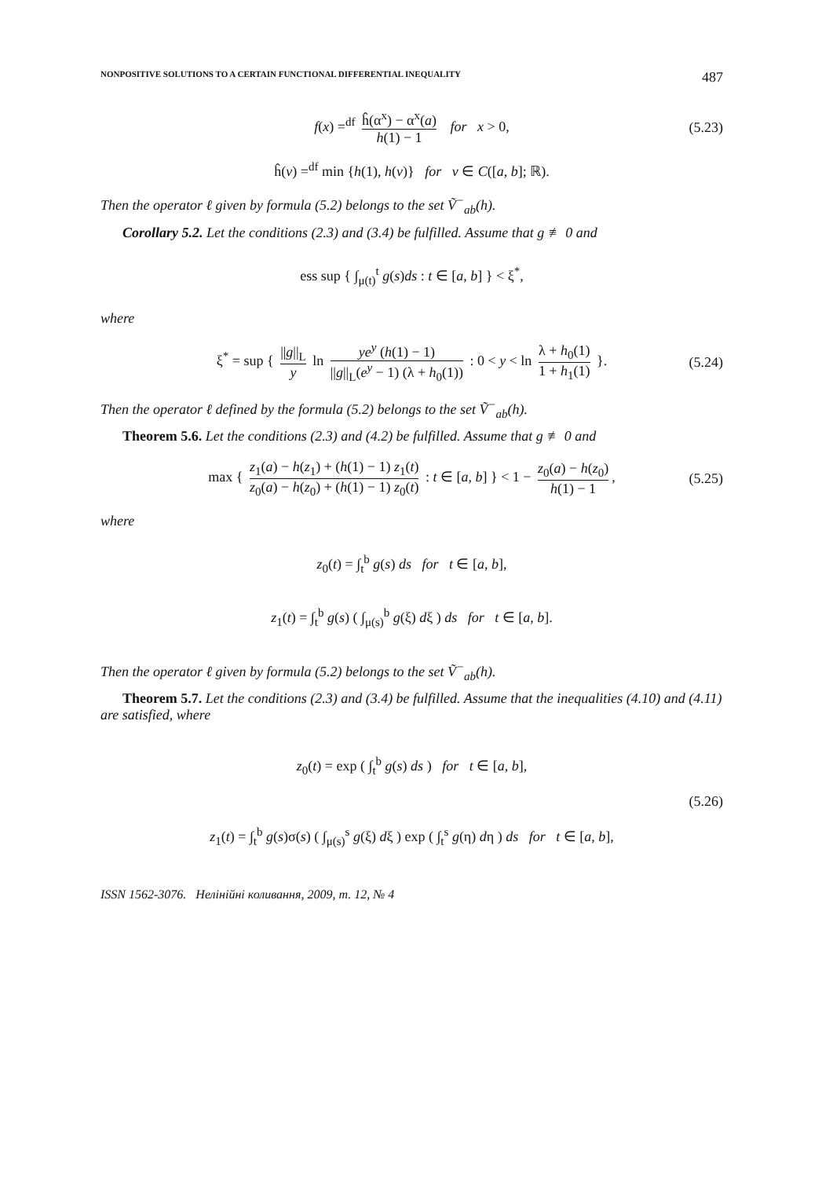NONPOSITIVE SOLUTIONS TO A CERTAIN FUNCTIONAL DIFFERENTIAL INEQUALITY 487
f(x) =<sup>df</sup> ĥ(α<sup>x</sup>) − α<sup>x</sup>(a) h(1) − 1 for x > 0, (5.23)
ĥ(v) =<sup>df</sup> min {h(1), h(v)} for v ∈ C([a, b]; ℝ).
Then the operator ℓ given by formula (5.2) belongs to the set Ṽ<sup>−</sup><sub>ab</sub>(h).
Corollary 5.2. Let the conditions (2.3) and (3.4) be fulfilled. Assume that g ≢ 0 and
ess sup { ∫<sub>μ(t)</sub><sup>t</sup> g(s)ds : t ∈ [a, b] } < ξ<sup>*</sup>,
where
ξ<sup>*</sup> = sup { ||g||<sub>L</sub> y ln ye<sup>y</sup> (h(1) − 1) ||g||<sub>L</sub>(e<sup>y</sup> − 1) (λ + h<sub>0</sub>(1)) : 0 < y < ln λ + h<sub>0</sub>(1) 1 + h<sub>1</sub>(1) }. (5.24)
Then the operator ℓ defined by the formula (5.2) belongs to the set Ṽ<sup>−</sup><sub>ab</sub>(h).
Theorem 5.6. Let the conditions (2.3) and (4.2) be fulfilled. Assume that g ≢ 0 and
max { z<sub>1</sub>(a) − h(z<sub>1</sub>) + (h(1) − 1) z<sub>1</sub>(t) z<sub>0</sub>(a) − h(z<sub>0</sub>) + (h(1) − 1) z<sub>0</sub>(t) : t ∈ [a, b] } < 1 − z<sub>0</sub>(a) − h(z<sub>0</sub>) h(1) − 1, (5.25)
where
z<sub>0</sub>(t) = ∫<sub>t</sub><sup>b</sup> g(s) ds for t ∈ [a, b],
z<sub>1</sub>(t) = ∫<sub>t</sub><sup>b</sup> g(s) ( ∫<sub>μ(s)</sub><sup>b</sup> g(ξ) dξ ) ds for t ∈ [a, b].
Then the operator ℓ given by formula (5.2) belongs to the set Ṽ<sup>−</sup><sub>ab</sub>(h).
Theorem 5.7. Let the conditions (2.3) and (3.4) be fulfilled. Assume that the inequalities (4.10) and (4.11) are satisfied, where
z<sub>0</sub>(t) = exp ( ∫<sub>t</sub><sup>b</sup> g(s) ds ) for t ∈ [a, b],
(5.26)
z<sub>1</sub>(t) = ∫<sub>t</sub><sup>b</sup> g(s)σ(s) ( ∫<sub>μ(s)</sub><sup>s</sup> g(ξ) dξ ) exp ( ∫<sub>t</sub><sup>s</sup> g(η) dη ) ds for t ∈ [a, b],
ISSN 1562-3076. Нелінійні коливання, 2009, т. 12, № 4